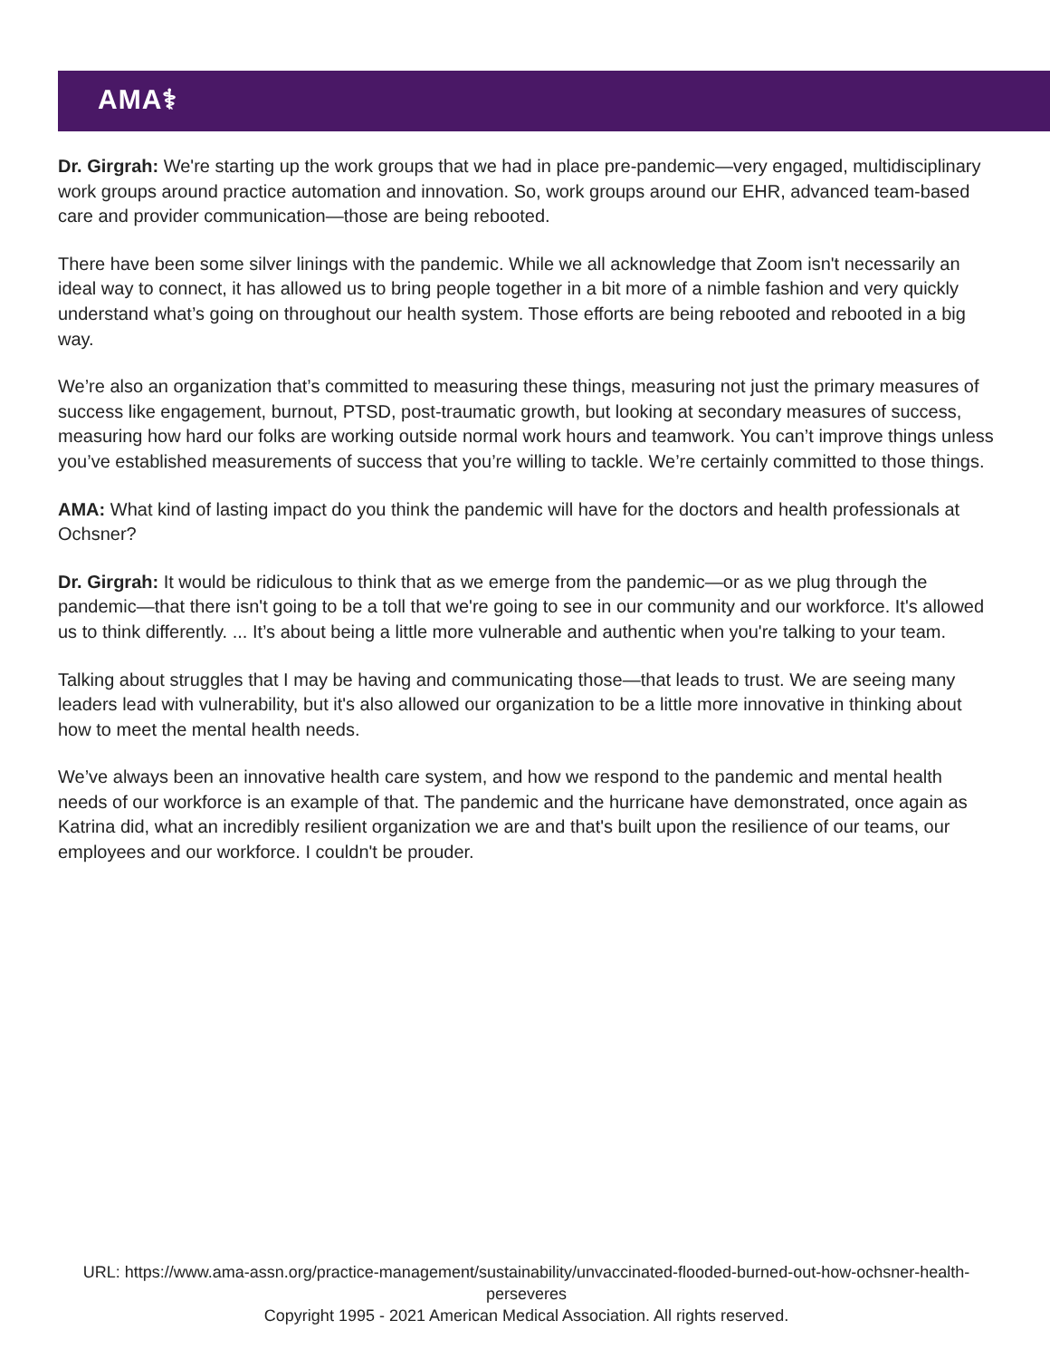AMA⚕
Dr. Girgrah: We're starting up the work groups that we had in place pre-pandemic—very engaged, multidisciplinary work groups around practice automation and innovation. So, work groups around our EHR, advanced team-based care and provider communication—those are being rebooted.
There have been some silver linings with the pandemic. While we all acknowledge that Zoom isn't necessarily an ideal way to connect, it has allowed us to bring people together in a bit more of a nimble fashion and very quickly understand what’s going on throughout our health system. Those efforts are being rebooted and rebooted in a big way.
We’re also an organization that’s committed to measuring these things, measuring not just the primary measures of success like engagement, burnout, PTSD, post-traumatic growth, but looking at secondary measures of success, measuring how hard our folks are working outside normal work hours and teamwork. You can’t improve things unless you’ve established measurements of success that you’re willing to tackle. We’re certainly committed to those things.
AMA: What kind of lasting impact do you think the pandemic will have for the doctors and health professionals at Ochsner?
Dr. Girgrah: It would be ridiculous to think that as we emerge from the pandemic—or as we plug through the pandemic—that there isn't going to be a toll that we're going to see in our community and our workforce. It's allowed us to think differently. ... It’s about being a little more vulnerable and authentic when you're talking to your team.
Talking about struggles that I may be having and communicating those—that leads to trust. We are seeing many leaders lead with vulnerability, but it's also allowed our organization to be a little more innovative in thinking about how to meet the mental health needs.
We’ve always been an innovative health care system, and how we respond to the pandemic and mental health needs of our workforce is an example of that. The pandemic and the hurricane have demonstrated, once again as Katrina did, what an incredibly resilient organization we are and that's built upon the resilience of our teams, our employees and our workforce. I couldn't be prouder.
URL: https://www.ama-assn.org/practice-management/sustainability/unvaccinated-flooded-burned-out-how-ochsner-health-perseveres
Copyright 1995 - 2021 American Medical Association. All rights reserved.